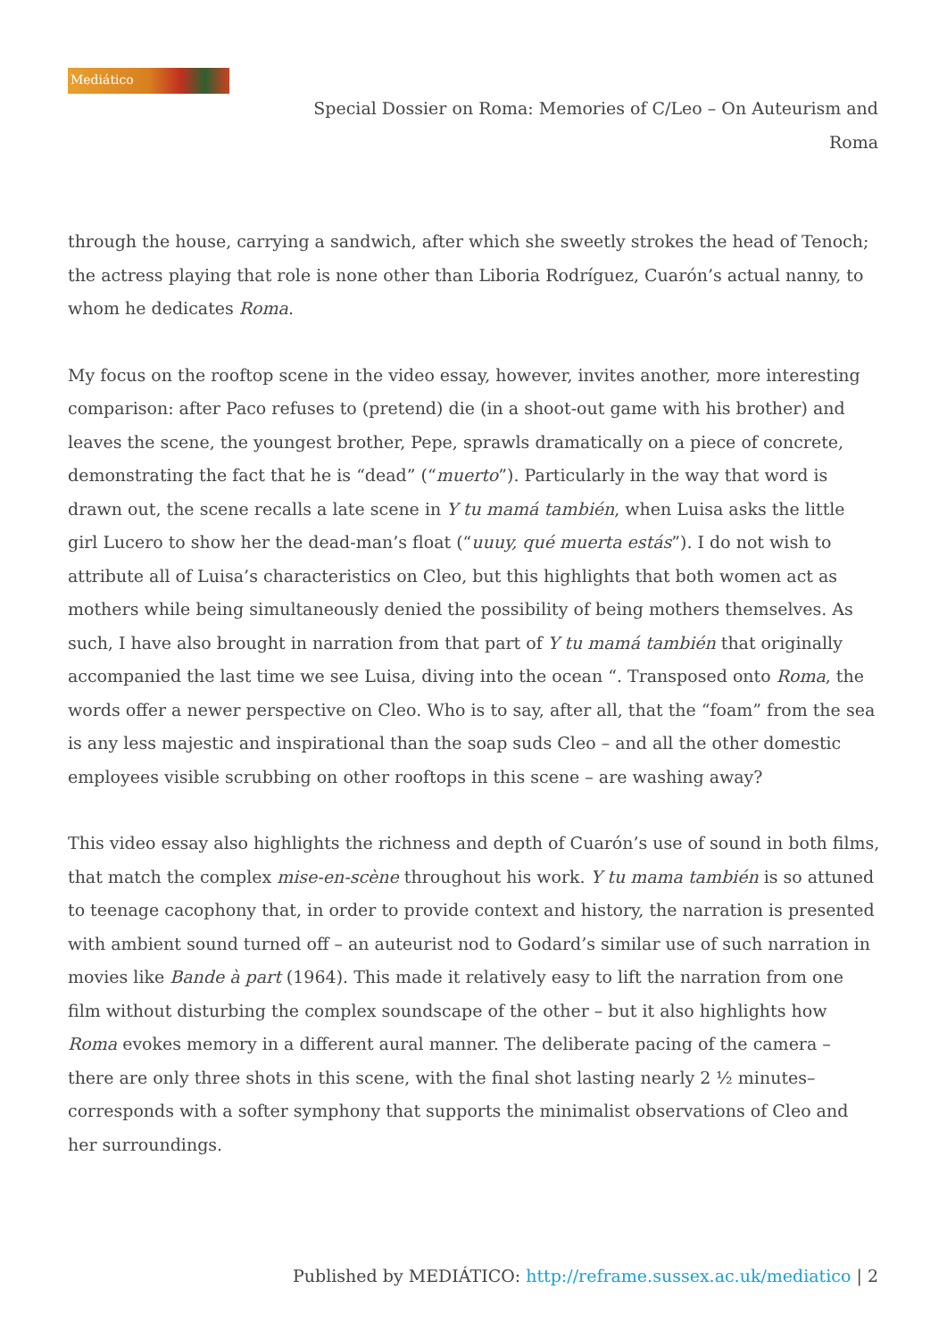Mediático
Special Dossier on Roma: Memories of C/Leo – On Auteurism and Roma
through the house, carrying a sandwich, after which she sweetly strokes the head of Tenoch; the actress playing that role is none other than Liboria Rodríguez, Cuarón’s actual nanny, to whom he dedicates Roma.
My focus on the rooftop scene in the video essay, however, invites another, more interesting comparison: after Paco refuses to (pretend) die (in a shoot-out game with his brother) and leaves the scene, the youngest brother, Pepe, sprawls dramatically on a piece of concrete, demonstrating the fact that he is “dead” (“muerto”). Particularly in the way that word is drawn out, the scene recalls a late scene in Y tu mamá también, when Luisa asks the little girl Lucero to show her the dead-man’s float (“uuuy, qué muerta estás”). I do not wish to attribute all of Luisa’s characteristics on Cleo, but this highlights that both women act as mothers while being simultaneously denied the possibility of being mothers themselves. As such, I have also brought in narration from that part of Y tu mamá también that originally accompanied the last time we see Luisa, diving into the ocean “. Transposed onto Roma, the words offer a newer perspective on Cleo. Who is to say, after all, that the “foam” from the sea is any less majestic and inspirational than the soap suds Cleo – and all the other domestic employees visible scrubbing on other rooftops in this scene – are washing away?
This video essay also highlights the richness and depth of Cuarón’s use of sound in both films, that match the complex mise-en-scène throughout his work. Y tu mama también is so attuned to teenage cacophony that, in order to provide context and history, the narration is presented with ambient sound turned off – an auteurist nod to Godard’s similar use of such narration in movies like Bande à part (1964). This made it relatively easy to lift the narration from one film without disturbing the complex soundscape of the other – but it also highlights how Roma evokes memory in a different aural manner. The deliberate pacing of the camera – there are only three shots in this scene, with the final shot lasting nearly 2 ½ minutes– corresponds with a softer symphony that supports the minimalist observations of Cleo and her surroundings.
Published by MEDIÁTICO: http://reframe.sussex.ac.uk/mediatico | 2